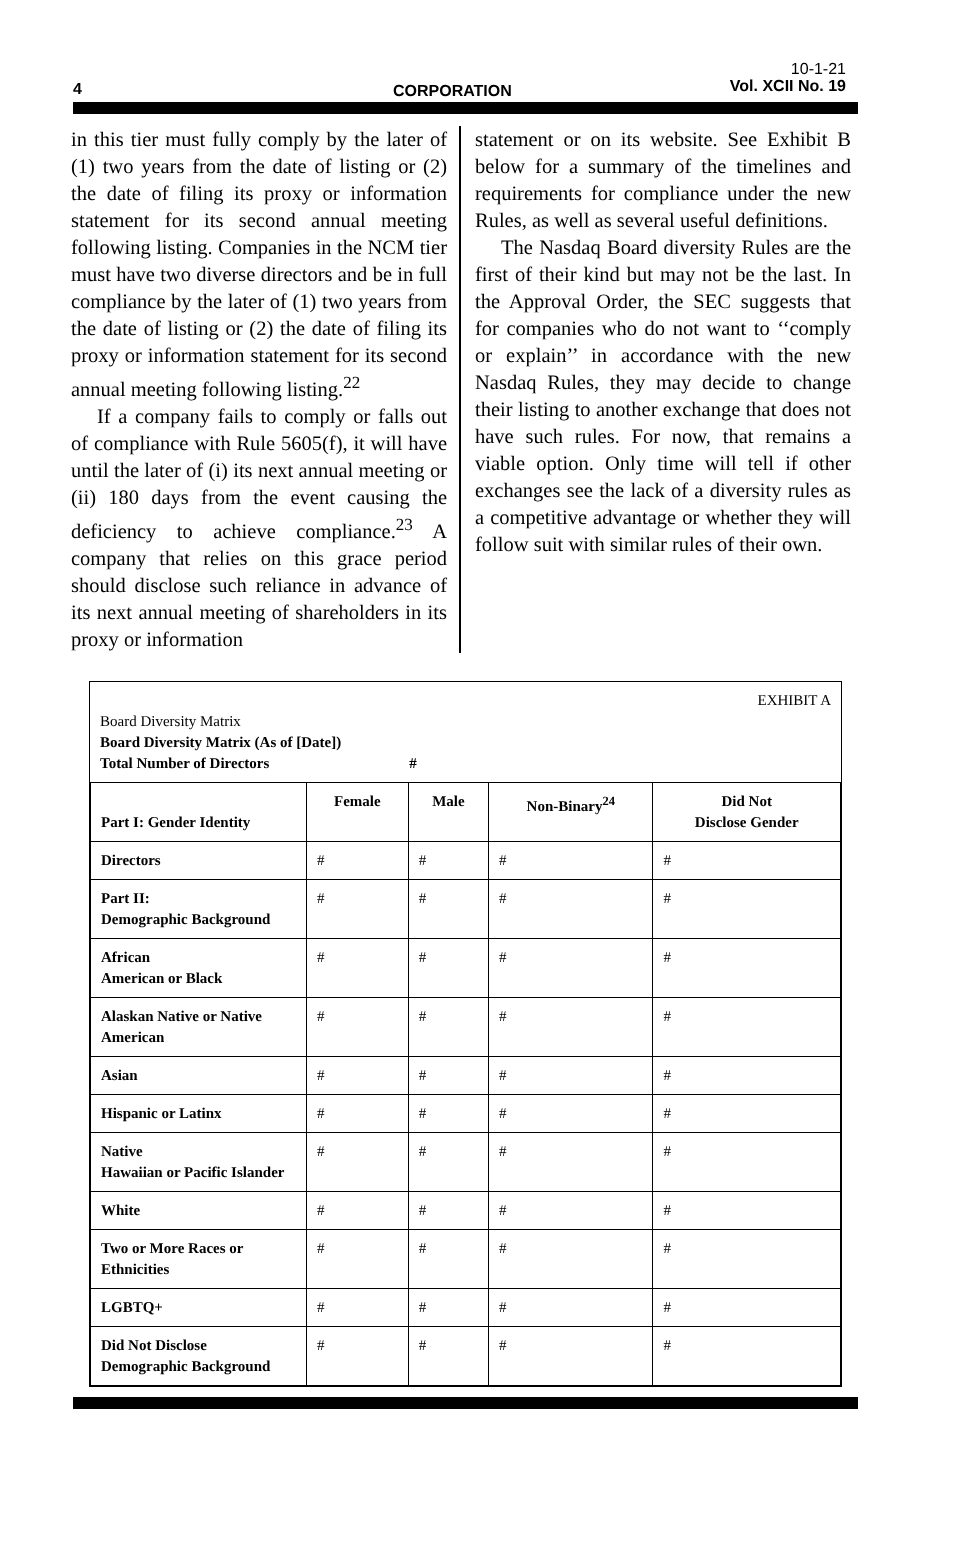4 CORPORATION
10-1-21
Vol. XCII No. 19
in this tier must fully comply by the later of (1) two years from the date of listing or (2) the date of filing its proxy or information statement for its second annual meeting following listing. Companies in the NCM tier must have two diverse directors and be in full compliance by the later of (1) two years from the date of listing or (2) the date of filing its proxy or information statement for its second annual meeting following listing.<sup>22</sup>
If a company fails to comply or falls out of compliance with Rule 5605(f), it will have until the later of (i) its next annual meeting or (ii) 180 days from the event causing the deficiency to achieve compliance.<sup>23</sup> A company that relies on this grace period should disclose such reliance in advance of its next annual meeting of shareholders in its proxy or information
statement or on its website. See Exhibit B below for a summary of the timelines and requirements for compliance under the new Rules, as well as several useful definitions.
The Nasdaq Board diversity Rules are the first of their kind but may not be the last. In the Approval Order, the SEC suggests that for companies who do not want to ‘‘comply or explain’’ in accordance with the new Nasdaq Rules, they may decide to change their listing to another exchange that does not have such rules. For now, that remains a viable option. Only time will tell if other exchanges see the lack of a diversity rules as a competitive advantage or whether they will follow suit with similar rules of their own.
EXHIBIT A
Board Diversity Matrix
Board Diversity Matrix (As of [Date])
Total Number of Directors #
| Part I: Gender Identity | Female | Male | Non-Binary<sup>24</sup> | Did Not Disclose Gender |
| --- | --- | --- | --- | --- |
| Directors | # | # | # | # |
| Part II: Demographic Background | # | # | # | # |
| African American or Black | # | # | # | # |
| Alaskan Native or Native American | # | # | # | # |
| Asian | # | # | # | # |
| Hispanic or Latinx | # | # | # | # |
| Native Hawaiian or Pacific Islander | # | # | # | # |
| White | # | # | # | # |
| Two or More Races or Ethnicities | # | # | # | # |
| LGBTQ+ | # | # | # | # |
| Did Not Disclose Demographic Background | # | # | # | # |